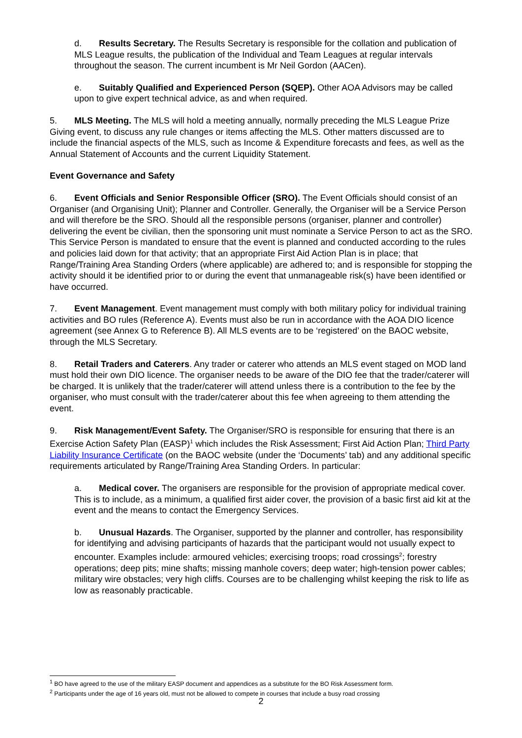d. Results Secretary. The Results Secretary is responsible for the collation and publication of MLS League results, the publication of the Individual and Team Leagues at regular intervals throughout the season. The current incumbent is Mr Neil Gordon (AACen).
e. Suitably Qualified and Experienced Person (SQEP). Other AOA Advisors may be called upon to give expert technical advice, as and when required.
5. MLS Meeting. The MLS will hold a meeting annually, normally preceding the MLS League Prize Giving event, to discuss any rule changes or items affecting the MLS. Other matters discussed are to include the financial aspects of the MLS, such as Income & Expenditure forecasts and fees, as well as the Annual Statement of Accounts and the current Liquidity Statement.
Event Governance and Safety
6. Event Officials and Senior Responsible Officer (SRO). The Event Officials should consist of an Organiser (and Organising Unit); Planner and Controller. Generally, the Organiser will be a Service Person and will therefore be the SRO. Should all the responsible persons (organiser, planner and controller) delivering the event be civilian, then the sponsoring unit must nominate a Service Person to act as the SRO. This Service Person is mandated to ensure that the event is planned and conducted according to the rules and policies laid down for that activity; that an appropriate First Aid Action Plan is in place; that Range/Training Area Standing Orders (where applicable) are adhered to; and is responsible for stopping the activity should it be identified prior to or during the event that unmanageable risk(s) have been identified or have occurred.
7. Event Management. Event management must comply with both military policy for individual training activities and BO rules (Reference A). Events must also be run in accordance with the AOA DIO licence agreement (see Annex G to Reference B). All MLS events are to be ‘registered’ on the BAOC website, through the MLS Secretary.
8. Retail Traders and Caterers. Any trader or caterer who attends an MLS event staged on MOD land must hold their own DIO licence. The organiser needs to be aware of the DIO fee that the trader/caterer will be charged. It is unlikely that the trader/caterer will attend unless there is a contribution to the fee by the organiser, who must consult with the trader/caterer about this fee when agreeing to them attending the event.
9. Risk Management/Event Safety. The Organiser/SRO is responsible for ensuring that there is an Exercise Action Safety Plan (EASP)<sup>1</sup> which includes the Risk Assessment; First Aid Action Plan; Third Party Liability Insurance Certificate (on the BAOC website (under the ‘Documents’ tab) and any additional specific requirements articulated by Range/Training Area Standing Orders. In particular:
a. Medical cover. The organisers are responsible for the provision of appropriate medical cover. This is to include, as a minimum, a qualified first aider cover, the provision of a basic first aid kit at the event and the means to contact the Emergency Services.
b. Unusual Hazards. The Organiser, supported by the planner and controller, has responsibility for identifying and advising participants of hazards that the participant would not usually expect to encounter. Examples include: armoured vehicles; exercising troops; road crossings<sup>2</sup>; forestry operations; deep pits; mine shafts; missing manhole covers; deep water; high-tension power cables; military wire obstacles; very high cliffs. Courses are to be challenging whilst keeping the risk to life as low as reasonably practicable.
<sup>1</sup> BO have agreed to the use of the military EASP document and appendices as a substitute for the BO Risk Assessment form.
<sup>2</sup> Participants under the age of 16 years old, must not be allowed to compete in courses that include a busy road crossing
2